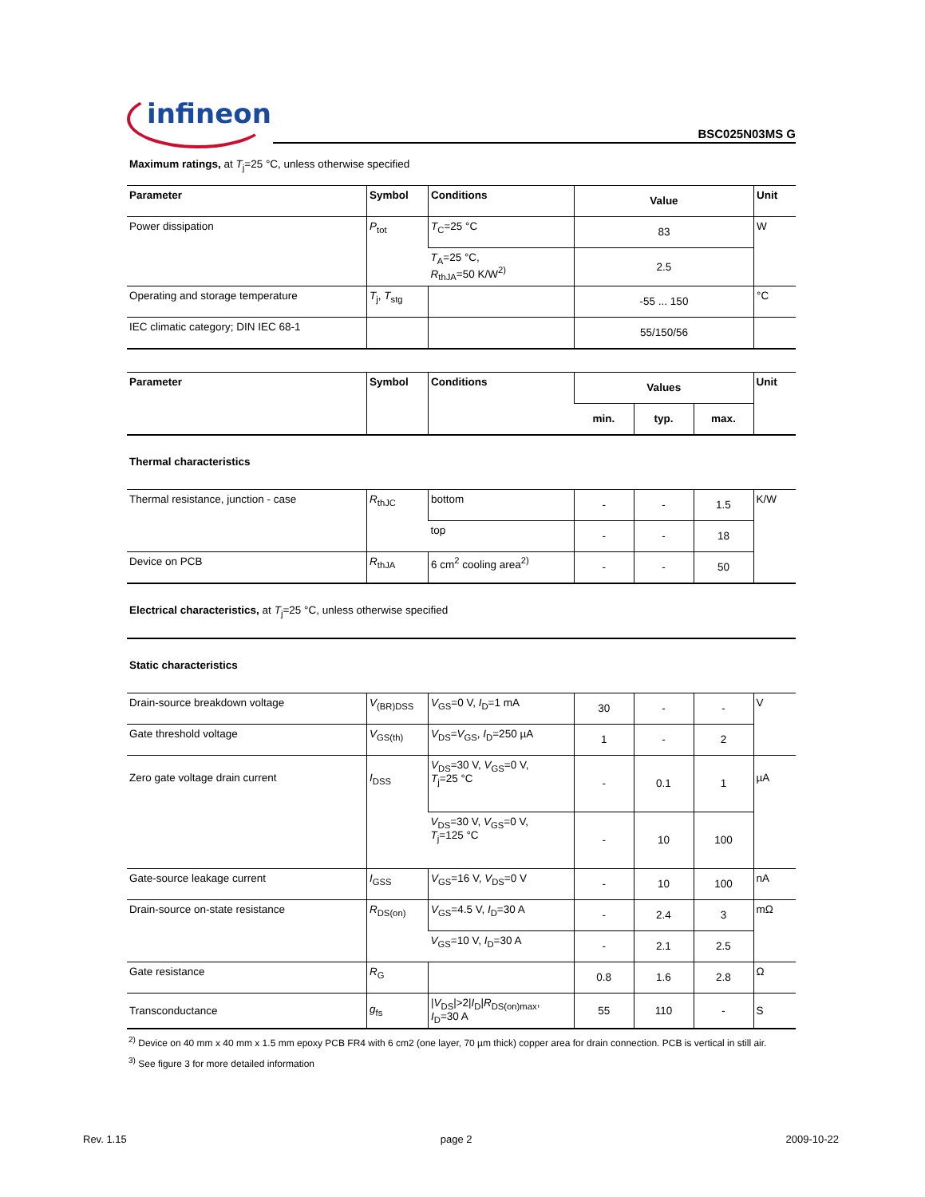infineon
BSC025N03MS G
Maximum ratings, at T<sub>j</sub>=25 °C, unless otherwise specified
| Parameter | Symbol | Conditions | Value | Unit |
| --- | --- | --- | --- | --- |
| Power dissipation | P<sub>tot</sub> | T<sub>C</sub>=25 °C | 83 | W |
| | | T<sub>A</sub>=25 °C, R<sub>thJA</sub>=50 K/W<sup>2)</sup> | 2.5 | |
| Operating and storage temperature | T<sub>j</sub>, T<sub>stg</sub> | | -55 ... 150 | °C |
| IEC climatic category; DIN IEC 68-1 | | | 55/150/56 | |
| Parameter | Symbol | Conditions | Values | | | Unit |
| --- | --- | --- | --- | --- | --- | --- |
| | | | min. | typ. | max. | |
| Thermal characteristics | | | | | | |
| Thermal resistance, junction - case | R<sub>thJC</sub> | bottom | - | - | 1.5 | K/W |
| | | top | - | - | 18 | |
| Device on PCB | R<sub>thJA</sub> | 6 cm<sup>2</sup> cooling area<sup>2)</sup> | - | - | 50 | |
| Electrical characteristics, at T<sub>j</sub>=25 °C, unless otherwise specified | | | | | | |
| Static characteristics | | | | | | |
| Drain-source breakdown voltage | V<sub>(BR)DSS</sub> | V<sub>GS</sub>=0 V, I<sub>D</sub>=1 mA | 30 | - | - | V |
| Gate threshold voltage | V<sub>GS(th)</sub> | V<sub>DS</sub>= V<sub>GS</sub>, I<sub>D</sub>=250 µA | 1 | - | 2 | |
| Zero gate voltage drain current | I<sub>DSS</sub> | V<sub>DS</sub>=30 V, V<sub>GS</sub>=0 V, T<sub>j</sub>=25 °C | - | 0.1 | 1 | µA |
| | | V<sub>DS</sub>=30 V, V<sub>GS</sub>=0 V, T<sub>j</sub>=125 °C | - | 10 | 100 | |
| Gate-source leakage current | I<sub>GSS</sub> | V<sub>GS</sub>=16 V, V<sub>DS</sub>=0 V | - | 10 | 100 | nA |
| Drain-source on-state resistance | R<sub>DS(on)</sub> | V<sub>GS</sub>=4.5 V, I<sub>D</sub>=30 A | - | 2.4 | 3 | mΩ |
| | | V<sub>GS</sub>=10 V, I<sub>D</sub>=30 A | - | 2.1 | 2.5 | |
| Gate resistance | R<sub>G</sub> | | 0.8 | 1.6 | 2.8 | Ω |
| Transconductance | g<sub>fs</sub> | / V<sub>DS</sub>/>2/ I<sub>D</sub>/ R<sub>DS(on)max</sub>, I<sub>D</sub>=30 A | 55 | 110 | - | S |
<sup>2)</sup> Device on 40 mm x 40 mm x 1.5 mm epoxy PCB FR4 with 6 cm2 (one layer, 70 µm thick) copper area for drain connection. PCB is vertical in still air.
<sup>3)</sup> See figure 3 for more detailed information
Rev. 1.15 page 2 2009-10-22